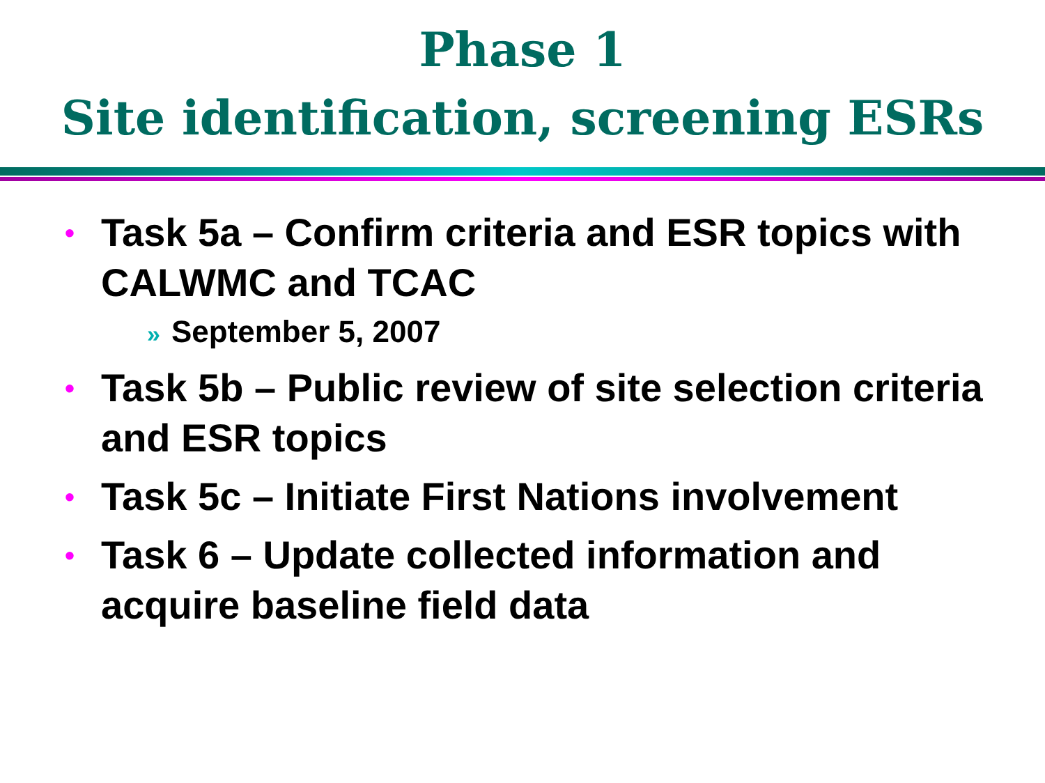Phase 1
Site identification, screening ESRs
• Task 5a – Confirm criteria and ESR topics with CALWMC and TCAC
» September 5, 2007
• Task 5b – Public review of site selection criteria and ESR topics
• Task 5c – Initiate First Nations involvement
• Task 6 – Update collected information and acquire baseline field data